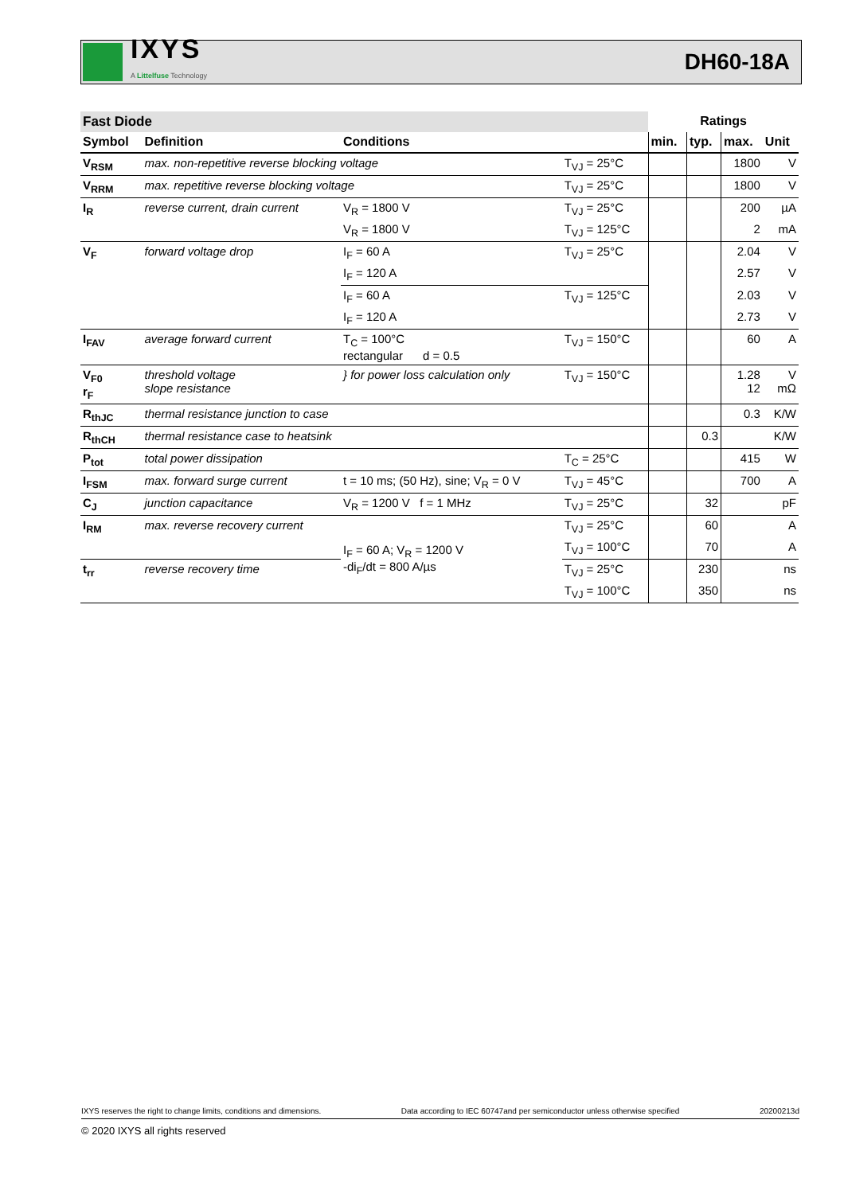IXYS
A Littelfuse Technology
DH60-18A
| Fast Diode | | | | Ratings | | | |
| Symbol | Definition | Conditions | | min. | typ. | max. | Unit |
| V<sub>RSM</sub> | max. non-repetitive reverse blocking voltage | | T<sub>VJ</sub> = 25°C | | | 1800 | V |
| V<sub>RRM</sub> | max. repetitive reverse blocking voltage | | T<sub>VJ</sub> = 25°C | | | 1800 | V |
| I<sub>R</sub> | reverse current, drain current | V<sub>R</sub> = 1800 V | T<sub>VJ</sub> = 25°C | | | 200 | µA |
| | | V<sub>R</sub> = 1800 V | T<sub>VJ</sub> = 125°C | | | 2 | mA |
| V<sub>F</sub> | forward voltage drop | I<sub>F</sub> = 60 A | T<sub>VJ</sub> = 25°C | | | 2.04 | V |
| | | I<sub>F</sub> = 120 A | | | | 2.57 | V |
| | | I<sub>F</sub> = 60 A | T<sub>VJ</sub> = 125°C | | | 2.03 | V |
| | | I<sub>F</sub> = 120 A | | | | 2.73 | V |
| I<sub>FAV</sub> | average forward current | T<sub>C</sub> = 100°C rectangular d = 0.5 | T<sub>VJ</sub> = 150°C | | | 60 | A |
| V<sub>F0</sub> r<sub>F</sub> | threshold voltage slope resistance | } for power loss calculation only | T<sub>VJ</sub> = 150°C | | | 1.28 12 | V mΩ |
| R<sub>thJC</sub> | thermal resistance junction to case | | | | | 0.3 | K/W |
| R<sub>thCH</sub> | thermal resistance case to heatsink | | | | 0.3 | | K/W |
| P<sub>tot</sub> | total power dissipation | | T<sub>C</sub> = 25°C | | | 415 | W |
| I<sub>FSM</sub> | max. forward surge current | t = 10 ms; (50 Hz), sine; V<sub>R</sub> = 0 V | T<sub>VJ</sub> = 45°C | | | 700 | A |
| C<sub>J</sub> | junction capacitance | V<sub>R</sub> = 1200 V f = 1 MHz | T<sub>VJ</sub> = 25°C | | 32 | | pF |
| I<sub>RM</sub> | max. reverse recovery current | I<sub>F</sub> = 60 A; V<sub>R</sub> = 1200 V -di<sub>F</sub>/dt = 800 A/µs | T<sub>VJ</sub> = 25°C | | 60 | | A |
| | | | T<sub>VJ</sub> = 100°C | | 70 | | A |
| t<sub>rr</sub> | reverse recovery time | | T<sub>VJ</sub> = 25°C | | 230 | | ns |
| | | | T<sub>VJ</sub> = 100°C | | 350 | | ns |
IXYS reserves the right to change limits, conditions and dimensions. Data according to IEC 60747and per semiconductor unless otherwise specified 20200213d
© 2020 IXYS all rights reserved